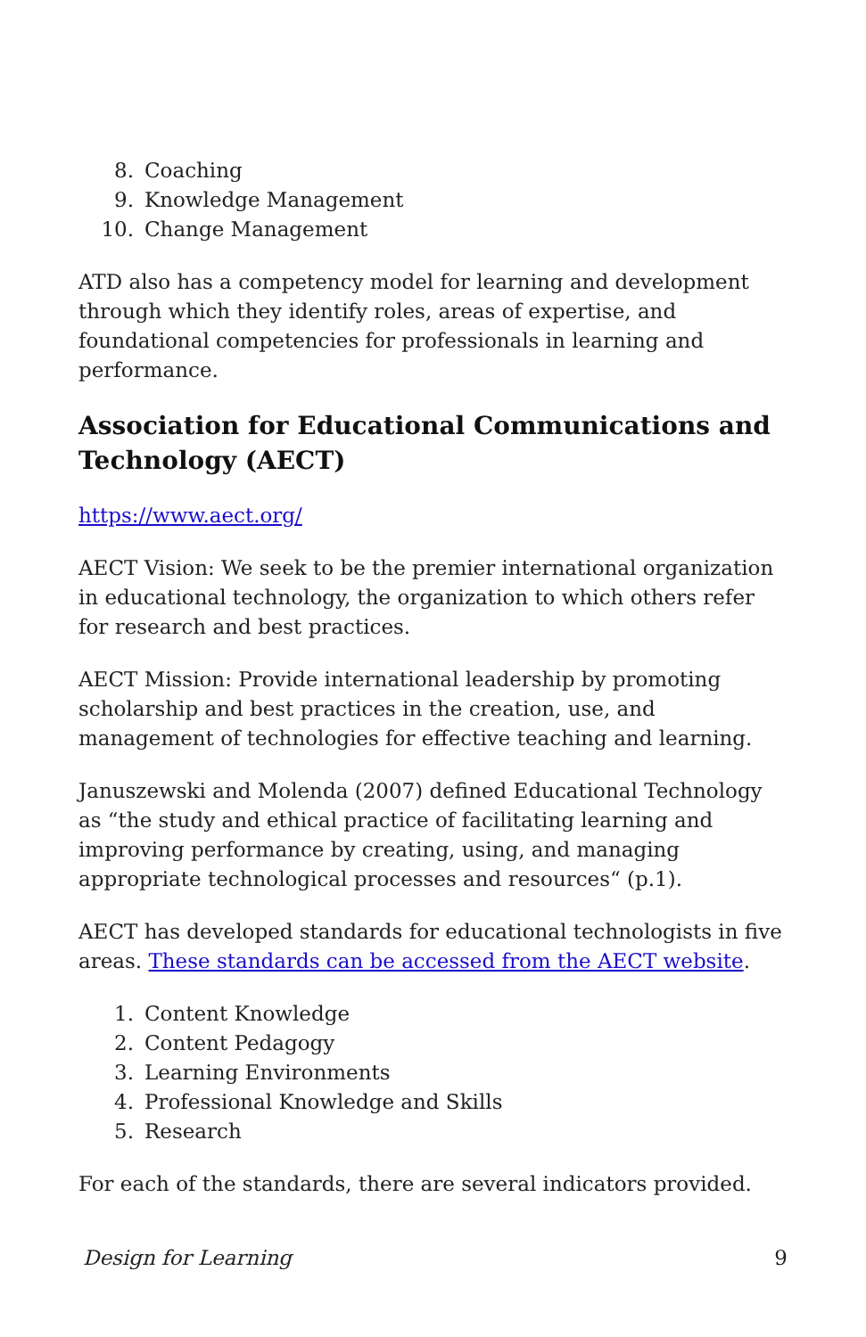8. Coaching
9. Knowledge Management
10. Change Management
ATD also has a competency model for learning and development through which they identify roles, areas of expertise, and foundational competencies for professionals in learning and performance.
Association for Educational Communications and Technology (AECT)
https://www.aect.org/
AECT Vision: We seek to be the premier international organization in educational technology, the organization to which others refer for research and best practices.
AECT Mission: Provide international leadership by promoting scholarship and best practices in the creation, use, and management of technologies for effective teaching and learning.
Januszewski and Molenda (2007) defined Educational Technology as “the study and ethical practice of facilitating learning and improving performance by creating, using, and managing appropriate technological processes and resources“ (p.1).
AECT has developed standards for educational technologists in five areas. These standards can be accessed from the AECT website.
1. Content Knowledge
2. Content Pedagogy
3. Learning Environments
4. Professional Knowledge and Skills
5. Research
For each of the standards, there are several indicators provided.
Design for Learning 9